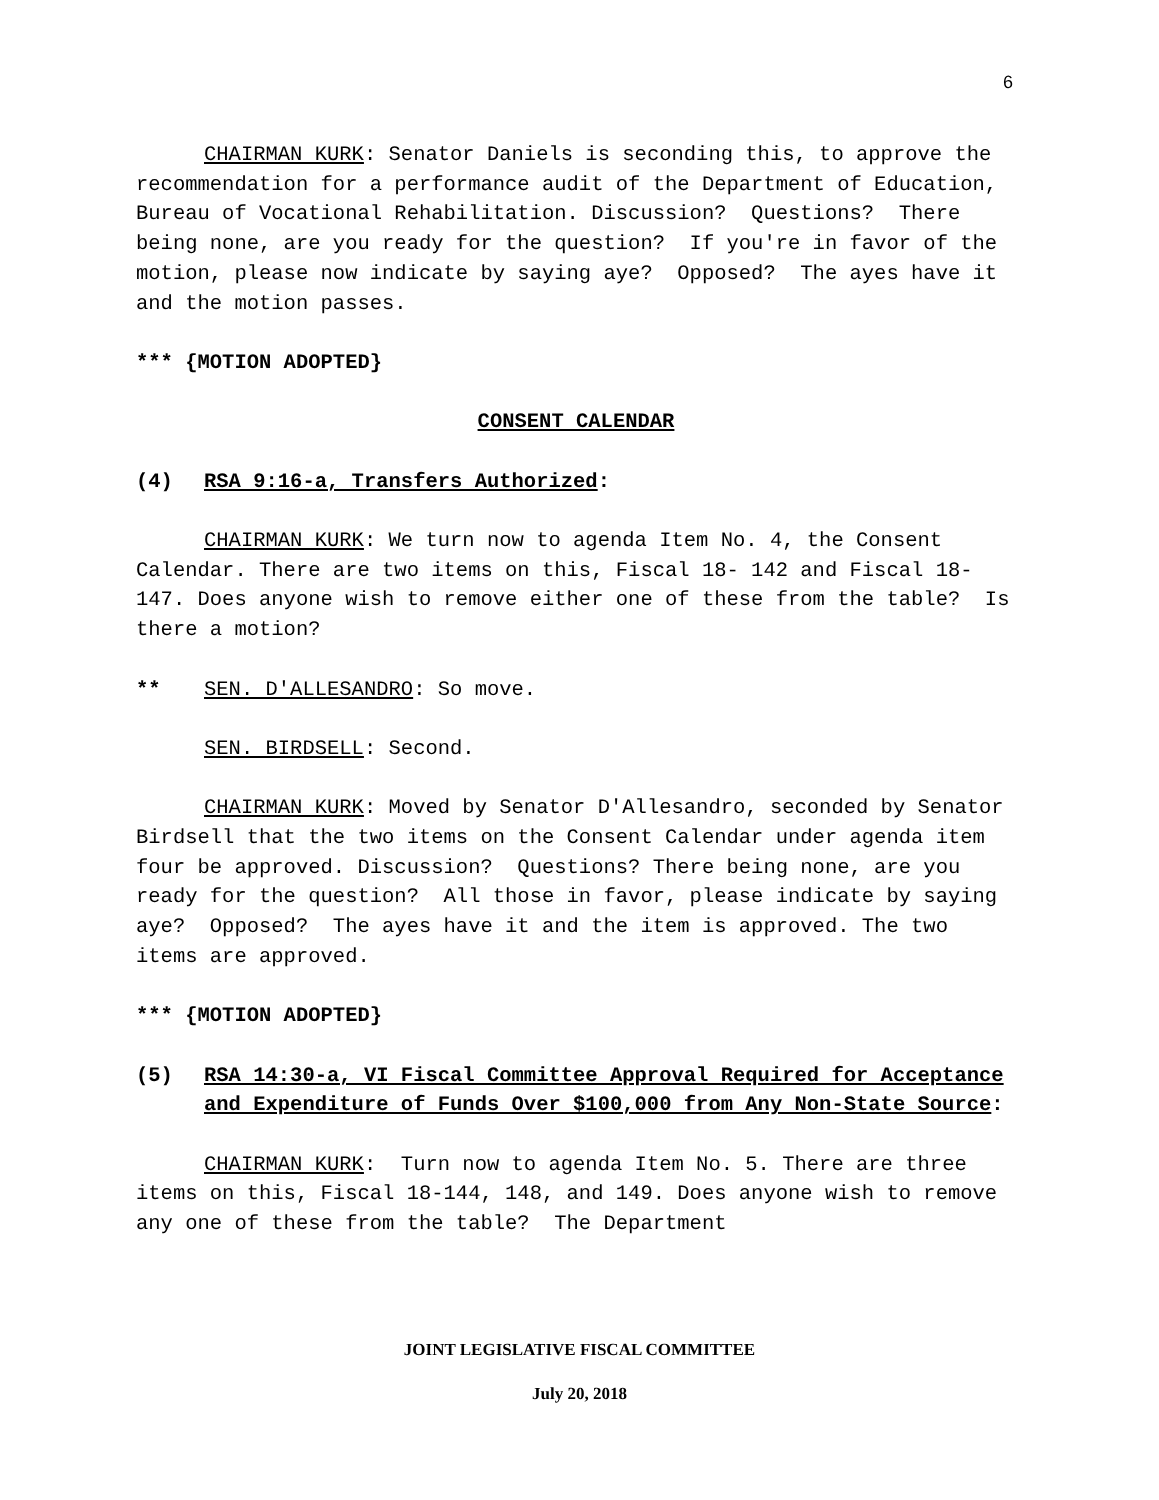6
CHAIRMAN KURK: Senator Daniels is seconding this, to approve the recommendation for a performance audit of the Department of Education, Bureau of Vocational Rehabilitation. Discussion? Questions? There being none, are you ready for the question? If you're in favor of the motion, please now indicate by saying aye? Opposed? The ayes have it and the motion passes.
*** {MOTION ADOPTED}
CONSENT CALENDAR
(4) RSA 9:16-a, Transfers Authorized:
CHAIRMAN KURK: We turn now to agenda Item No. 4, the Consent Calendar. There are two items on this, Fiscal 18- 142 and Fiscal 18-147. Does anyone wish to remove either one of these from the table? Is there a motion?
** SEN. D'ALLESANDRO: So move.
SEN. BIRDSELL: Second.
CHAIRMAN KURK: Moved by Senator D'Allesandro, seconded by Senator Birdsell that the two items on the Consent Calendar under agenda item four be approved. Discussion? Questions? There being none, are you ready for the question? All those in favor, please indicate by saying aye? Opposed? The ayes have it and the item is approved. The two items are approved.
*** {MOTION ADOPTED}
(5) RSA 14:30-a, VI Fiscal Committee Approval Required for Acceptance and Expenditure of Funds Over $100,000 from Any Non-State Source:
CHAIRMAN KURK: Turn now to agenda Item No. 5. There are three items on this, Fiscal 18-144, 148, and 149. Does anyone wish to remove any one of these from the table? The Department
JOINT LEGISLATIVE FISCAL COMMITTEE
July 20, 2018